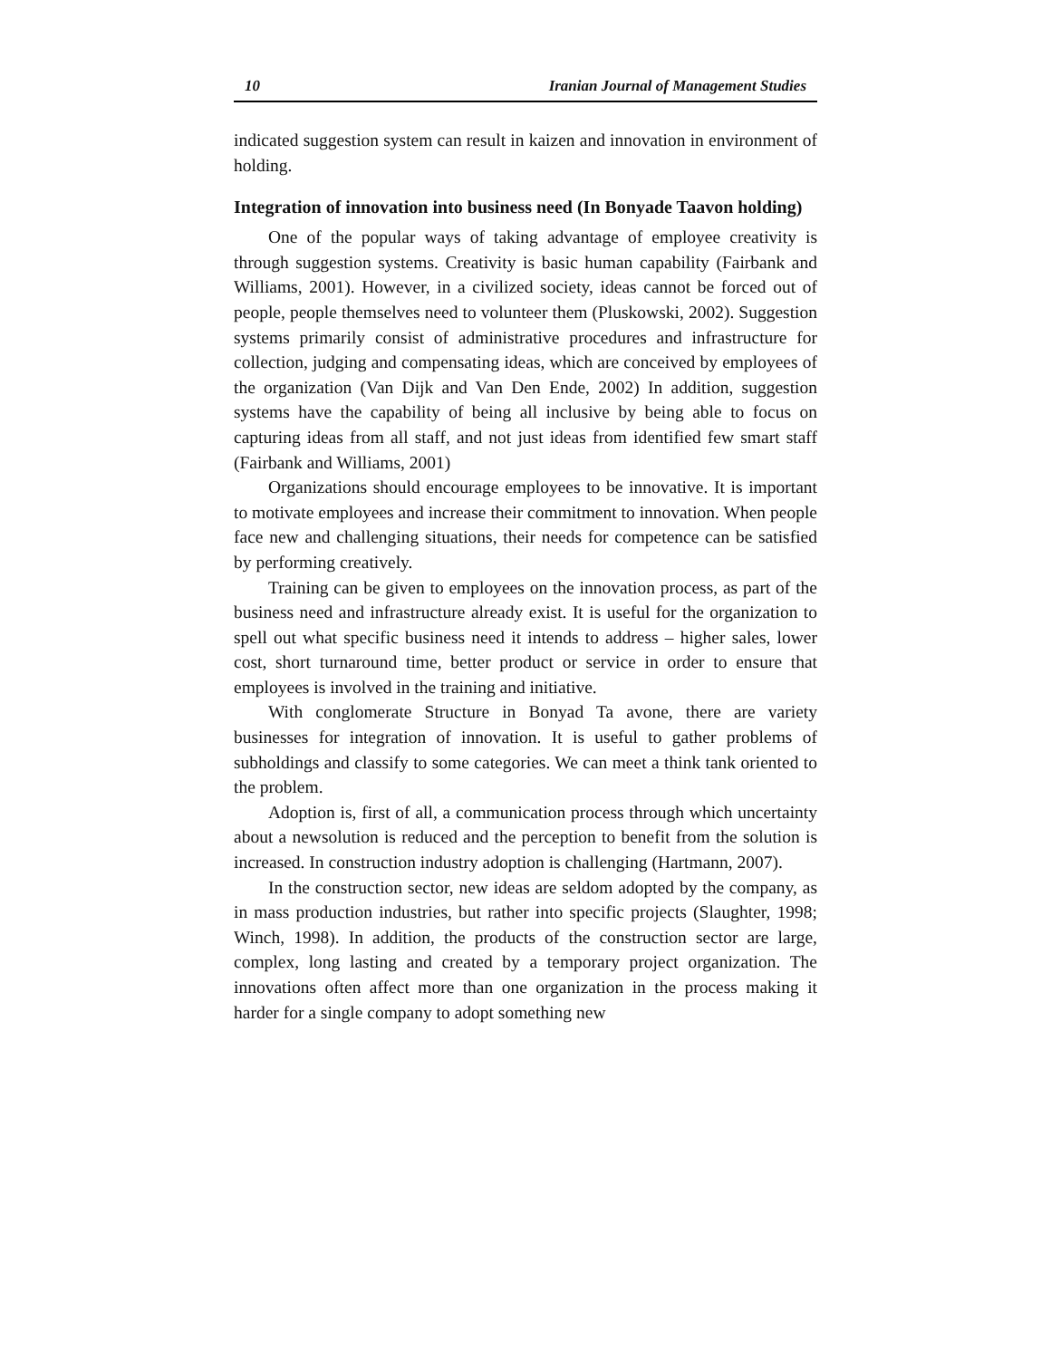10 Iranian Journal of Management Studies
indicated suggestion system can result in kaizen and innovation in environment of holding.
Integration of innovation into business need (In Bonyade Taavon holding)
One of the popular ways of taking advantage of employee creativity is through suggestion systems. Creativity is basic human capability (Fairbank and Williams, 2001). However, in a civilized society, ideas cannot be forced out of people, people themselves need to volunteer them (Pluskowski, 2002). Suggestion systems primarily consist of administrative procedures and infrastructure for collection, judging and compensating ideas, which are conceived by employees of the organization (Van Dijk and Van Den Ende, 2002) In addition, suggestion systems have the capability of being all inclusive by being able to focus on capturing ideas from all staff, and not just ideas from identified few smart staff (Fairbank and Williams, 2001)
Organizations should encourage employees to be innovative. It is important to motivate employees and increase their commitment to innovation. When people face new and challenging situations, their needs for competence can be satisfied by performing creatively.
Training can be given to employees on the innovation process, as part of the business need and infrastructure already exist. It is useful for the organization to spell out what specific business need it intends to address – higher sales, lower cost, short turnaround time, better product or service in order to ensure that employees is involved in the training and initiative.
With conglomerate Structure in Bonyad Ta avone, there are variety businesses for integration of innovation. It is useful to gather problems of subholdings and classify to some categories. We can meet a think tank oriented to the problem.
Adoption is, first of all, a communication process through which uncertainty about a newsolution is reduced and the perception to benefit from the solution is increased. In construction industry adoption is challenging (Hartmann, 2007).
In the construction sector, new ideas are seldom adopted by the company, as in mass production industries, but rather into specific projects (Slaughter, 1998; Winch, 1998). In addition, the products of the construction sector are large, complex, long lasting and created by a temporary project organization. The innovations often affect more than one organization in the process making it harder for a single company to adopt something new